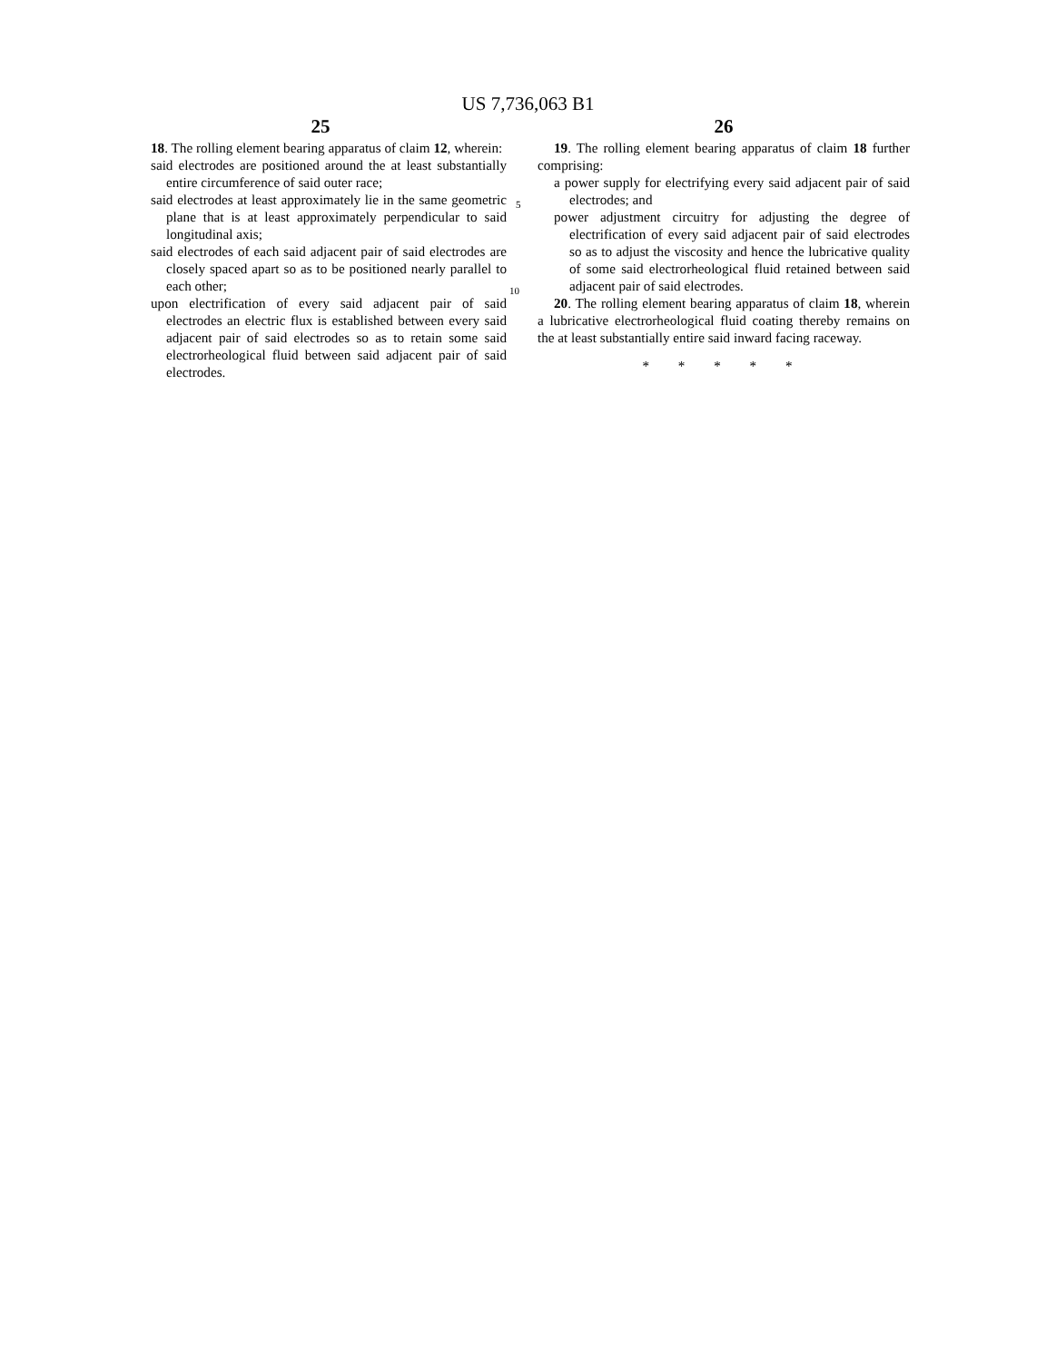US 7,736,063 B1
25
18. The rolling element bearing apparatus of claim 12, wherein:
said electrodes are positioned around the at least substantially entire circumference of said outer race;
said electrodes at least approximately lie in the same geometric plane that is at least approximately perpendicular to said longitudinal axis;
said electrodes of each said adjacent pair of said electrodes are closely spaced apart so as to be positioned nearly parallel to each other;
upon electrification of every said adjacent pair of said electrodes an electric flux is established between every said adjacent pair of said electrodes so as to retain some said electrorheological fluid between said adjacent pair of said electrodes.
5
10
26
19. The rolling element bearing apparatus of claim 18 further comprising:
a power supply for electrifying every said adjacent pair of said electrodes; and
power adjustment circuitry for adjusting the degree of electrification of every said adjacent pair of said electrodes so as to adjust the viscosity and hence the lubricative quality of some said electrorheological fluid retained between said adjacent pair of said electrodes.
20. The rolling element bearing apparatus of claim 18, wherein a lubricative electrorheological fluid coating thereby remains on the at least substantially entire said inward facing raceway.
* * * * *